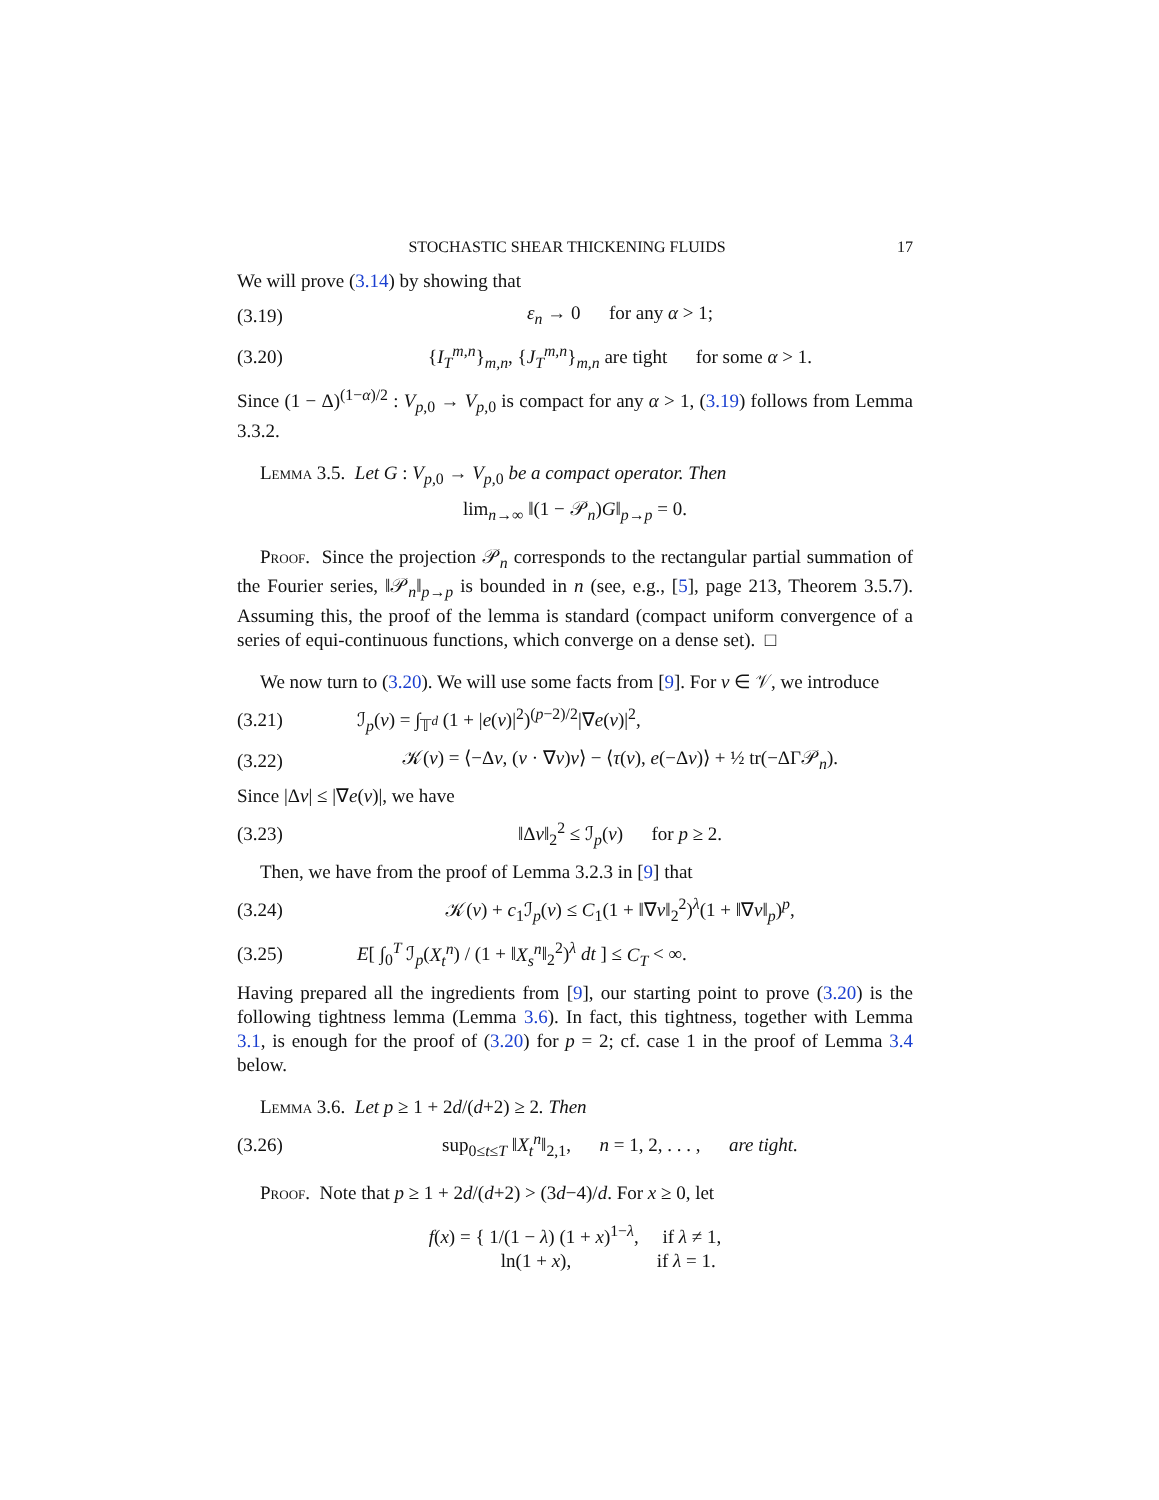STOCHASTIC SHEAR THICKENING FLUIDS 17
We will prove (3.14) by showing that
(3.19) ε<sub>n</sub> → 0 for any α > 1;
(3.20) {I<sub>T</sub><sup>m,n</sup>}<sub>m,n</sub>, {J<sub>T</sub><sup>m,n</sup>}<sub>m,n</sub> are tight for some α > 1.
Since (1 − Δ)<sup>(1−α)/2</sup> : V<sub>p,0</sub> → V<sub>p,0</sub> is compact for any α > 1, (3.19) follows from Lemma 3.3.2.
Lemma 3.5. Let G : V<sub>p,0</sub> → V<sub>p,0</sub> be a compact operator. Then
lim<sub>n→∞</sub> ‖(1 − 𝒫<sub>n</sub>)G‖<sub>p→p</sub> = 0.
Proof. Since the projection 𝒫<sub>n</sub> corresponds to the rectangular partial summation of the Fourier series, ‖𝒫<sub>n</sub>‖<sub>p→p</sub> is bounded in n (see, e.g., [5], page 213, Theorem 3.5.7). Assuming this, the proof of the lemma is standard (compact uniform convergence of a series of equi-continuous functions, which converge on a dense set). □
We now turn to (3.20). We will use some facts from [9]. For v ∈ 𝒱, we introduce
(3.21) ℐ<sub>p</sub>(v) = ∫<sub>𝕋<sup>d</sup></sub> (1 + |e(v)|<sup>2</sup>)<sup>(p−2)/2</sup>|∇e(v)|<sup>2</sup>,
(3.22) 𝒦(v) = ⟨−Δv, (v · ∇v)v⟩ − ⟨τ(v), e(−Δv)⟩ + ½ tr(−ΔΓ𝒫<sub>n</sub>).
Since |Δv| ≤ |∇e(v)|, we have
(3.23) ‖Δv‖<sub>2</sub><sup>2</sup> ≤ ℐ<sub>p</sub>(v) for p ≥ 2.
Then, we have from the proof of Lemma 3.2.3 in [9] that
(3.24) 𝒦(v) + c<sub>1</sub>ℐ<sub>p</sub>(v) ≤ C<sub>1</sub>(1 + ‖∇v‖<sub>2</sub><sup>2</sup>)<sup>λ</sup>(1 + ‖∇v‖<sub>p</sub>)<sup>p</sup>,
(3.25) E[ ∫<sub>0</sub><sup>T</sup> ℐ<sub>p</sub>(X<sub>t</sub><sup>n</sup>) / (1 + ‖X<sub>s</sub><sup>n</sup>‖<sub>2</sub><sup>2</sup>)<sup>λ</sup> dt ] ≤ C<sub>T</sub> < ∞.
Having prepared all the ingredients from [9], our starting point to prove (3.20) is the following tightness lemma (Lemma 3.6). In fact, this tightness, together with Lemma 3.1, is enough for the proof of (3.20) for p = 2; cf. case 1 in the proof of Lemma 3.4 below.
Lemma 3.6. Let p ≥ 1 + 2d/(d+2) ≥ 2. Then
(3.26) sup<sub>0≤t≤T</sub> ‖X<sub>t</sub><sup>n</sup>‖<sub>2,1</sub>, n = 1, 2, . . . , are tight.
Proof. Note that p ≥ 1 + 2d/(d+2) > (3d−4)/d. For x ≥ 0, let
f(x) = { 1/(1 − λ) (1 + x)<sup>1−λ</sup>, if λ ≠ 1,
ln(1 + x), if λ = 1.